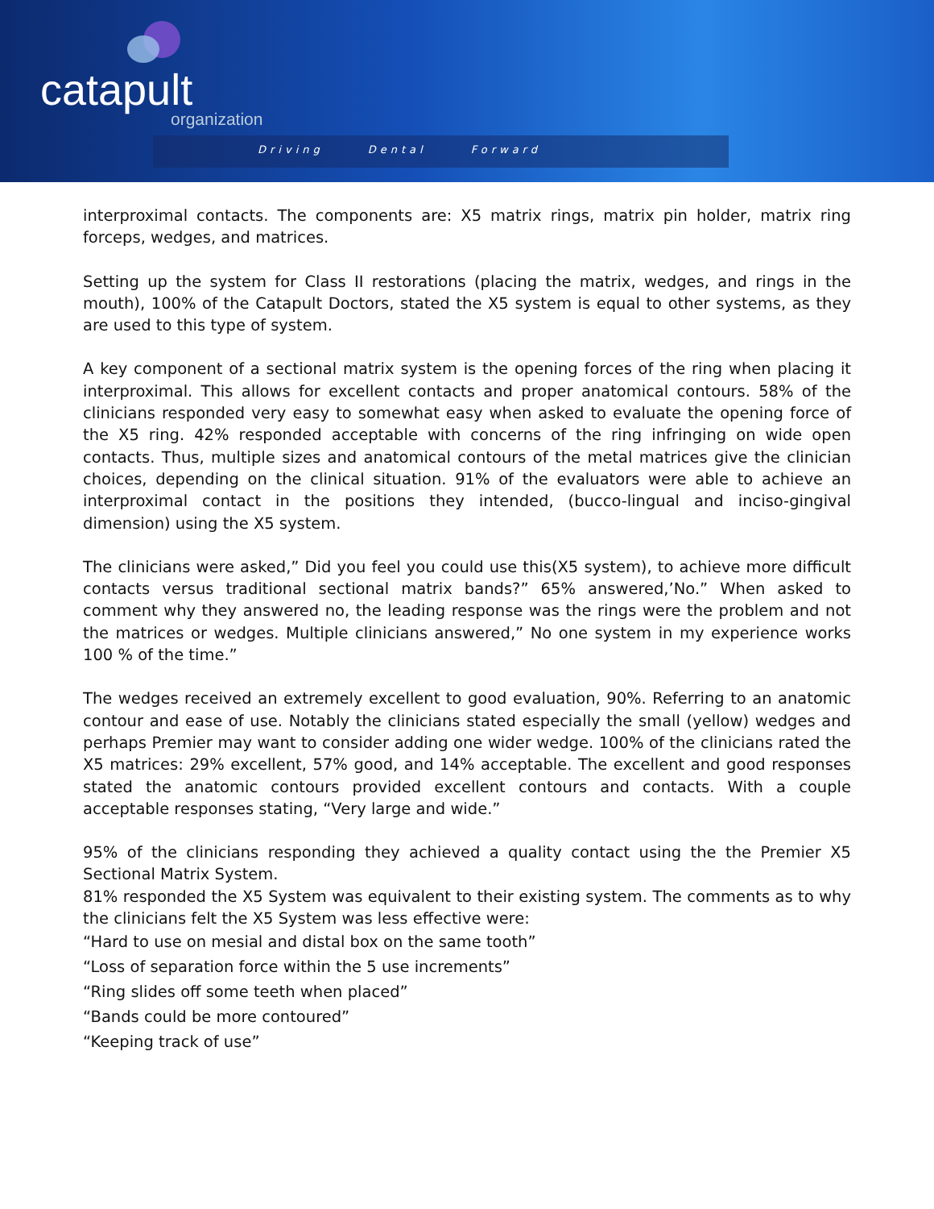catapult
organization
Driving Dental Forward
interproximal contacts. The components are: X5 matrix rings, matrix pin holder, matrix ring forceps, wedges, and matrices.
Setting up the system for Class II restorations (placing the matrix, wedges, and rings in the mouth), 100% of the Catapult Doctors, stated the X5 system is equal to other systems, as they are used to this type of system.
A key component of a sectional matrix system is the opening forces of the ring when placing it interproximal. This allows for excellent contacts and proper anatomical contours. 58% of the clinicians responded very easy to somewhat easy when asked to evaluate the opening force of the X5 ring. 42% responded acceptable with concerns of the ring infringing on wide open contacts. Thus, multiple sizes and anatomical contours of the metal matrices give the clinician choices, depending on the clinical situation. 91% of the evaluators were able to achieve an interproximal contact in the positions they intended, (bucco-lingual and inciso-gingival dimension) using the X5 system.
The clinicians were asked,” Did you feel you could use this(X5 system), to achieve more difficult contacts versus traditional sectional matrix bands?” 65% answered,’No.” When asked to comment why they answered no, the leading response was the rings were the problem and not the matrices or wedges. Multiple clinicians answered,” No one system in my experience works 100 % of the time.”
The wedges received an extremely excellent to good evaluation, 90%. Referring to an anatomic contour and ease of use. Notably the clinicians stated especially the small (yellow) wedges and perhaps Premier may want to consider adding one wider wedge. 100% of the clinicians rated the X5 matrices: 29% excellent, 57% good, and 14% acceptable. The excellent and good responses stated the anatomic contours provided excellent contours and contacts. With a couple acceptable responses stating, “Very large and wide.”
95% of the clinicians responding they achieved a quality contact using the the Premier X5 Sectional Matrix System.
81% responded the X5 System was equivalent to their existing system. The comments as to why the clinicians felt the X5 System was less effective were:
“Hard to use on mesial and distal box on the same tooth”
“Loss of separation force within the 5 use increments”
“Ring slides off some teeth when placed”
“Bands could be more contoured”
“Keeping track of use”